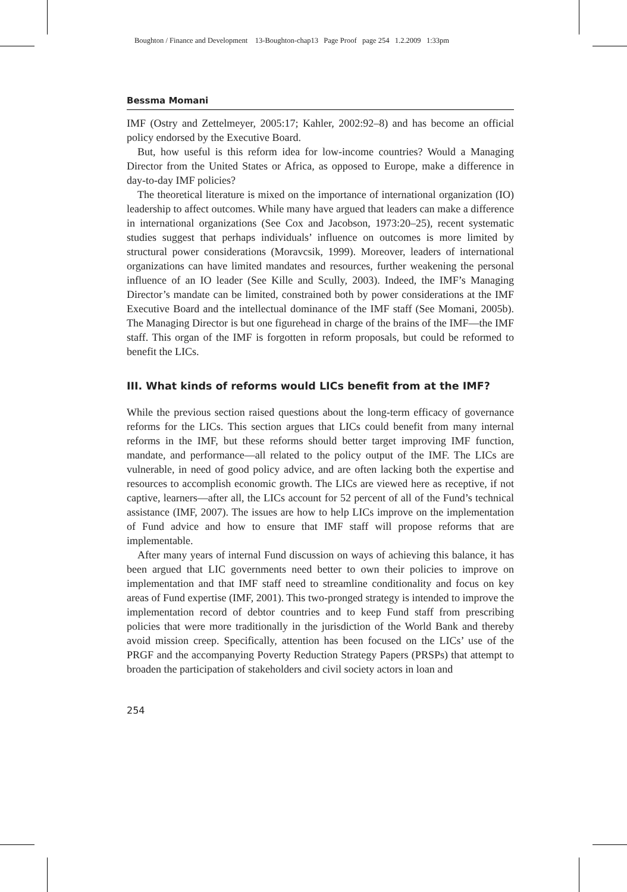Boughton / Finance and Development 13-Boughton-chap13 Page Proof page 254 1.2.2009 1:33pm
Bessma Momani
IMF (Ostry and Zettelmeyer, 2005:17; Kahler, 2002:92–8) and has become an official policy endorsed by the Executive Board.
But, how useful is this reform idea for low-income countries? Would a Managing Director from the United States or Africa, as opposed to Europe, make a difference in day-to-day IMF policies?
The theoretical literature is mixed on the importance of international organization (IO) leadership to affect outcomes. While many have argued that leaders can make a difference in international organizations (See Cox and Jacobson, 1973:20–25), recent systematic studies suggest that perhaps individuals’ influence on outcomes is more limited by structural power considerations (Moravcsik, 1999). Moreover, leaders of international organizations can have limited mandates and resources, further weakening the personal influence of an IO leader (See Kille and Scully, 2003). Indeed, the IMF’s Managing Director’s mandate can be limited, constrained both by power considerations at the IMF Executive Board and the intellectual dominance of the IMF staff (See Momani, 2005b). The Managing Director is but one figurehead in charge of the brains of the IMF—the IMF staff. This organ of the IMF is forgotten in reform proposals, but could be reformed to benefit the LICs.
III. What kinds of reforms would LICs benefit from at the IMF?
While the previous section raised questions about the long-term efficacy of governance reforms for the LICs. This section argues that LICs could benefit from many internal reforms in the IMF, but these reforms should better target improving IMF function, mandate, and performance—all related to the policy output of the IMF. The LICs are vulnerable, in need of good policy advice, and are often lacking both the expertise and resources to accomplish economic growth. The LICs are viewed here as receptive, if not captive, learners—after all, the LICs account for 52 percent of all of the Fund’s technical assistance (IMF, 2007). The issues are how to help LICs improve on the implementation of Fund advice and how to ensure that IMF staff will propose reforms that are implementable.
After many years of internal Fund discussion on ways of achieving this balance, it has been argued that LIC governments need better to own their policies to improve on implementation and that IMF staff need to streamline conditionality and focus on key areas of Fund expertise (IMF, 2001). This two-pronged strategy is intended to improve the implementation record of debtor countries and to keep Fund staff from prescribing policies that were more traditionally in the jurisdiction of the World Bank and thereby avoid mission creep. Specifically, attention has been focused on the LICs’ use of the PRGF and the accompanying Poverty Reduction Strategy Papers (PRSPs) that attempt to broaden the participation of stakeholders and civil society actors in loan and
254